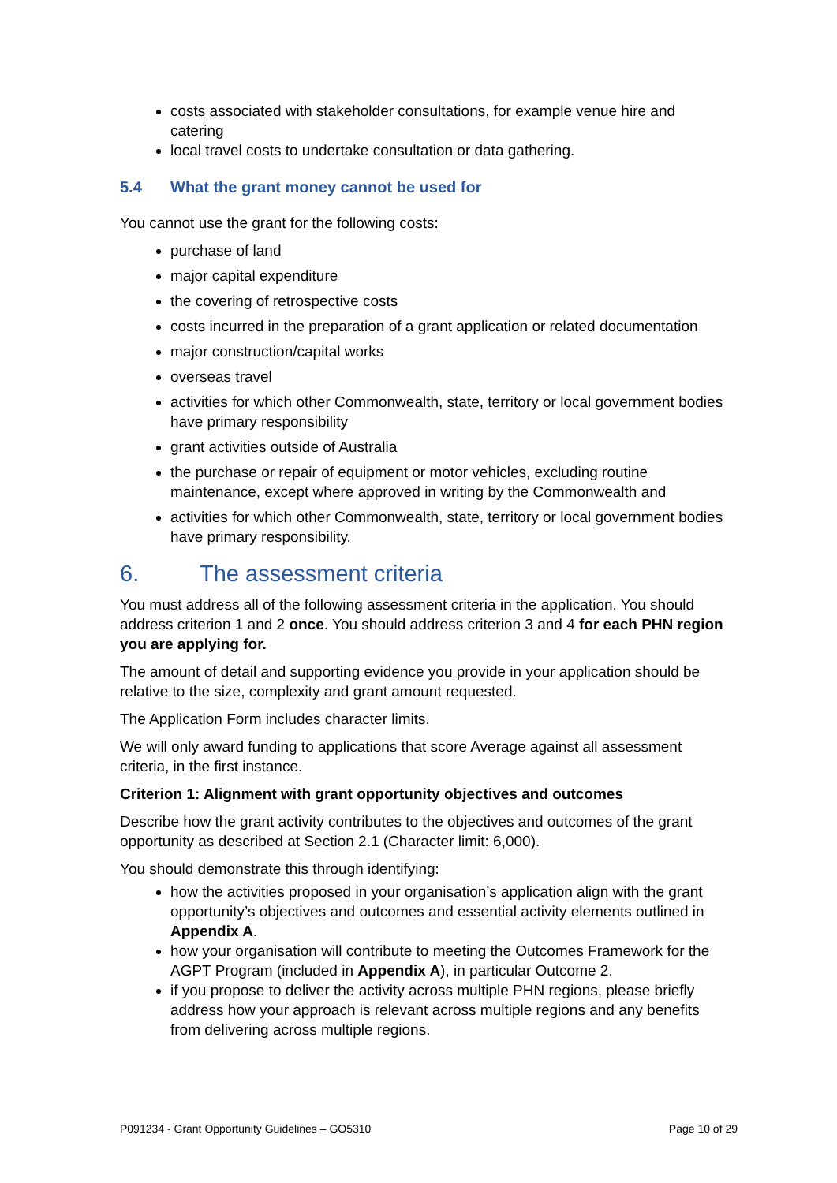costs associated with stakeholder consultations, for example venue hire and catering
local travel costs to undertake consultation or data gathering.
5.4 What the grant money cannot be used for
You cannot use the grant for the following costs:
purchase of land
major capital expenditure
the covering of retrospective costs
costs incurred in the preparation of a grant application or related documentation
major construction/capital works
overseas travel
activities for which other Commonwealth, state, territory or local government bodies have primary responsibility
grant activities outside of Australia
the purchase or repair of equipment or motor vehicles, excluding routine maintenance, except where approved in writing by the Commonwealth and
activities for which other Commonwealth, state, territory or local government bodies have primary responsibility.
6. The assessment criteria
You must address all of the following assessment criteria in the application. You should address criterion 1 and 2 once. You should address criterion 3 and 4 for each PHN region you are applying for.
The amount of detail and supporting evidence you provide in your application should be relative to the size, complexity and grant amount requested.
The Application Form includes character limits.
We will only award funding to applications that score Average against all assessment criteria, in the first instance.
Criterion 1: Alignment with grant opportunity objectives and outcomes
Describe how the grant activity contributes to the objectives and outcomes of the grant opportunity as described at Section 2.1 (Character limit: 6,000).
You should demonstrate this through identifying:
how the activities proposed in your organisation’s application align with the grant opportunity’s objectives and outcomes and essential activity elements outlined in Appendix A.
how your organisation will contribute to meeting the Outcomes Framework for the AGPT Program (included in Appendix A), in particular Outcome 2.
if you propose to deliver the activity across multiple PHN regions, please briefly address how your approach is relevant across multiple regions and any benefits from delivering across multiple regions.
P091234 - Grant Opportunity Guidelines – GO5310 Page 10 of 29